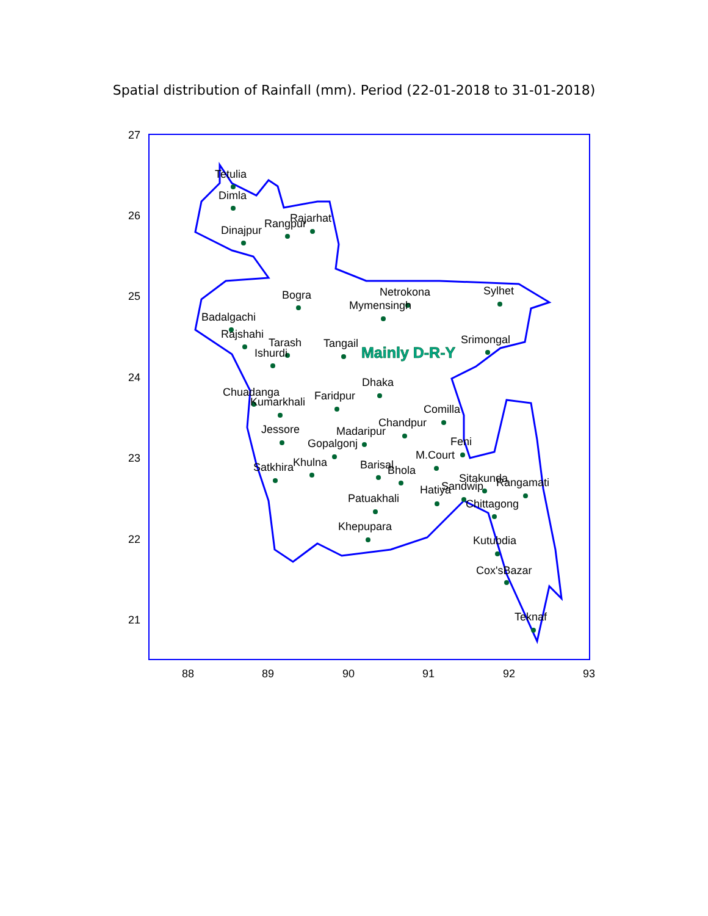Spatial distribution of Rainfall (mm). Period (22-01-2018 to 31-01-2018)
Tetulia
Dimla
Dinajpur
Rangpur
Rajarhat
Bogra
Netrokona
Mymensingh
Sylhet
Badalgachi
Rajshahi
Tarash
Ishurdi
Tangail
Mainly D-R-Y
Srimongal
Dhaka
Chuadanga
Faridpur
Kumarkhali
Comilla
Chandpur
Jessore
Madaripur
Feni
Gopalgonj
M.Court
Khulna
Barisal
Satkhira
Bhola
Sitakunda
Rangamati
Sandwip
Hatiya
Patuakhali
Chittagong
Khepupara
Kutubdia
Cox'sBazar
Teknaf
27
26
25
24
23
22
21
88
89
90
91
92
93